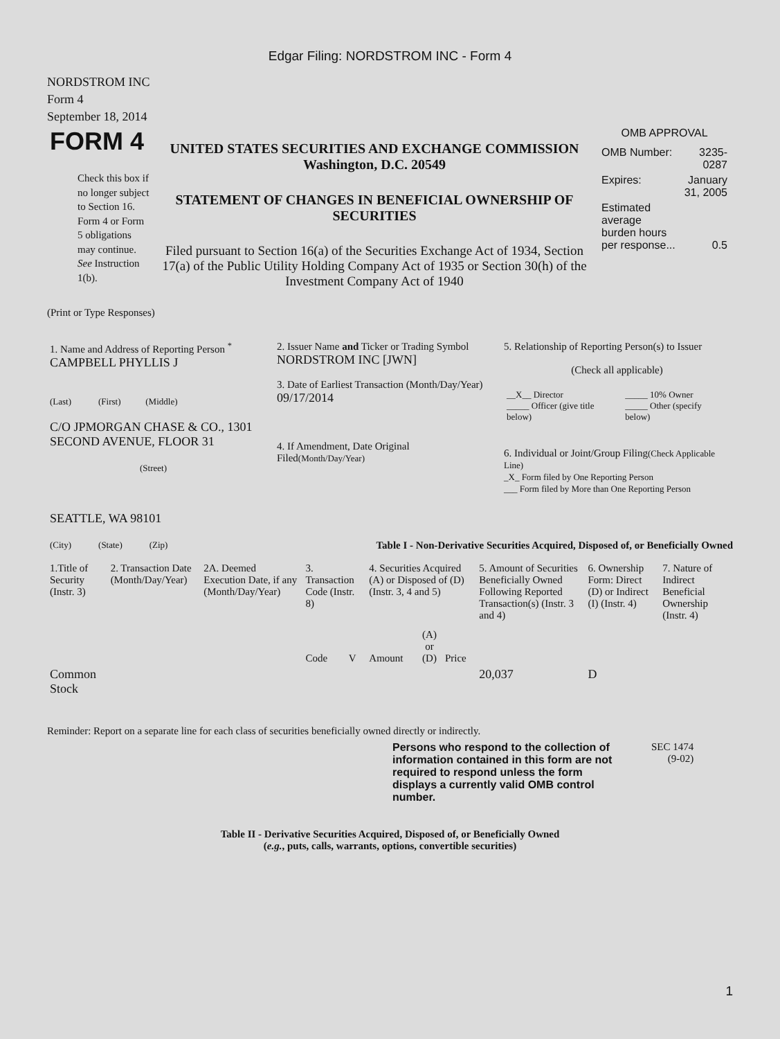Edgar Filing: NORDSTROM INC - Form 4
NORDSTROM INC
Form 4
September 18, 2014
| FORM 4 Check this box if no longer subject to Section 16. Form 4 or Form 5 obligations may continue. See Instruction 1(b). | UNITED STATES SECURITIES AND EXCHANGE COMMISSION Washington, D.C. 20549 STATEMENT OF CHANGES IN BENEFICIAL OWNERSHIP OF SECURITIES Filed pursuant to Section 16(a) of the Securities Exchange Act of 1934, Section 17(a) of the Public Utility Holding Company Act of 1935 or Section 30(h) of the Investment Company Act of 1940 | OMB APPROVAL / OMB Number: / 3235-0287 / / Expires: / January 31, 2005 / / Estimated average burden hours per response... / 0.5 / |
(Print or Type Responses)
| 1. Name and Address of Reporting Person <sup>*</sup> CAMPBELL PHYLLIS J (Last) (First) (Middle) C/O JPMORGAN CHASE & CO., 1301 SECOND AVENUE, FLOOR 31 (Street) SEATTLE, WA 98101 (City) (State) (Zip) | 2. Issuer Name and Ticker or Trading Symbol NORDSTROM INC [JWN] 3. Date of Earliest Transaction (Month/Day/Year) 09/17/2014 4. If Amendment, Date Original Filed (Month/Day/Year) | 5. Relationship of Reporting Person(s) to Issuer (Check all applicable) / __X__ Director _____ Officer (give title below) / _____ 10% Owner _____ Other (specify below) / 6. Individual or Joint/Group Filing (Check Applicable Line) _X_ Form filed by One Reporting Person ___ Form filed by More than One Reporting Person |
Table I - Non-Derivative Securities Acquired, Disposed of, or Beneficially Owned
| 1.Title of Security (Instr. 3) | 2. Transaction Date (Month/Day/Year) | 2A. Deemed Execution Date, if any (Month/Day/Year) | 3. Transaction Code (Instr. 8) | | 4. Securities Acquired (A) or Disposed of (D) (Instr. 3, 4 and 5) | | | 5. Amount of Securities Beneficially Owned Following Reported Transaction(s) (Instr. 3 and 4) | 6. Ownership Form: Direct (D) or Indirect (I) (Instr. 4) | 7. Nature of Indirect Beneficial Ownership (Instr. 4) |
| --- | --- | --- | --- | --- | --- | --- | --- | --- | --- | --- |
| | | | Code | V | Amount | (A) or (D) | Price | | | |
| Common Stock | | | | | | | | 20,037 | D | |
Reminder: Report on a separate line for each class of securities beneficially owned directly or indirectly.
| Persons who respond to the collection of information contained in this form are not required to respond unless the form displays a currently valid OMB control number. | SEC 1474 (9-02) |
Table II - Derivative Securities Acquired, Disposed of, or Beneficially Owned
(e.g., puts, calls, warrants, options, convertible securities)
1